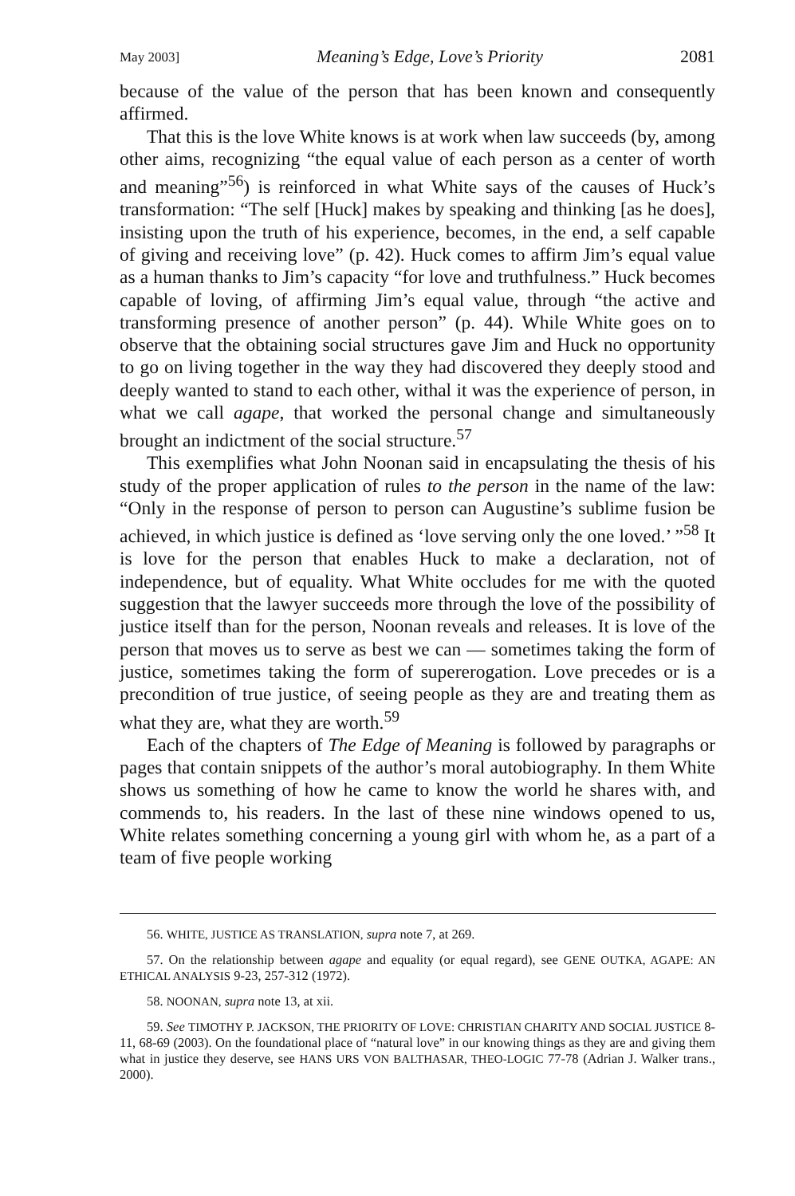May 2003] Meaning’s Edge, Love’s Priority 2081
because of the value of the person that has been known and consequently affirmed.
That this is the love White knows is at work when law succeeds (by, among other aims, recognizing “the equal value of each person as a center of worth and meaning”<sup>56</sup>) is reinforced in what White says of the causes of Huck’s transformation: “The self [Huck] makes by speaking and thinking [as he does], insisting upon the truth of his experience, becomes, in the end, a self capable of giving and receiving love” (p. 42). Huck comes to affirm Jim’s equal value as a human thanks to Jim’s capacity “for love and truthfulness.” Huck becomes capable of loving, of affirming Jim’s equal value, through “the active and transforming presence of another person” (p. 44). While White goes on to observe that the obtaining social structures gave Jim and Huck no opportunity to go on living together in the way they had discovered they deeply stood and deeply wanted to stand to each other, withal it was the experience of person, in what we call agape, that worked the personal change and simultaneously brought an indictment of the social structure.<sup>57</sup>
This exemplifies what John Noonan said in encapsulating the thesis of his study of the proper application of rules to the person in the name of the law: “Only in the response of person to person can Augustine’s sublime fusion be achieved, in which justice is defined as ‘love serving only the one loved.’ ”<sup>58</sup> It is love for the person that enables Huck to make a declaration, not of independence, but of equality. What White occludes for me with the quoted suggestion that the lawyer succeeds more through the love of the possibility of justice itself than for the person, Noonan reveals and releases. It is love of the person that moves us to serve as best we can — sometimes taking the form of justice, sometimes taking the form of supererogation. Love precedes or is a precondition of true justice, of seeing people as they are and treating them as what they are, what they are worth.<sup>59</sup>
Each of the chapters of The Edge of Meaning is followed by paragraphs or pages that contain snippets of the author’s moral autobiography. In them White shows us something of how he came to know the world he shares with, and commends to, his readers. In the last of these nine windows opened to us, White relates something concerning a young girl with whom he, as a part of a team of five people working
56. WHITE, JUSTICE AS TRANSLATION, supra note 7, at 269.
57. On the relationship between agape and equality (or equal regard), see GENE OUTKA, AGAPE: AN ETHICAL ANALYSIS 9-23, 257-312 (1972).
58. NOONAN, supra note 13, at xii.
59. See TIMOTHY P. JACKSON, THE PRIORITY OF LOVE: CHRISTIAN CHARITY AND SOCIAL JUSTICE 8-11, 68-69 (2003). On the foundational place of “natural love” in our knowing things as they are and giving them what in justice they deserve, see HANS URS VON BALTHASAR, THEO-LOGIC 77-78 (Adrian J. Walker trans., 2000).